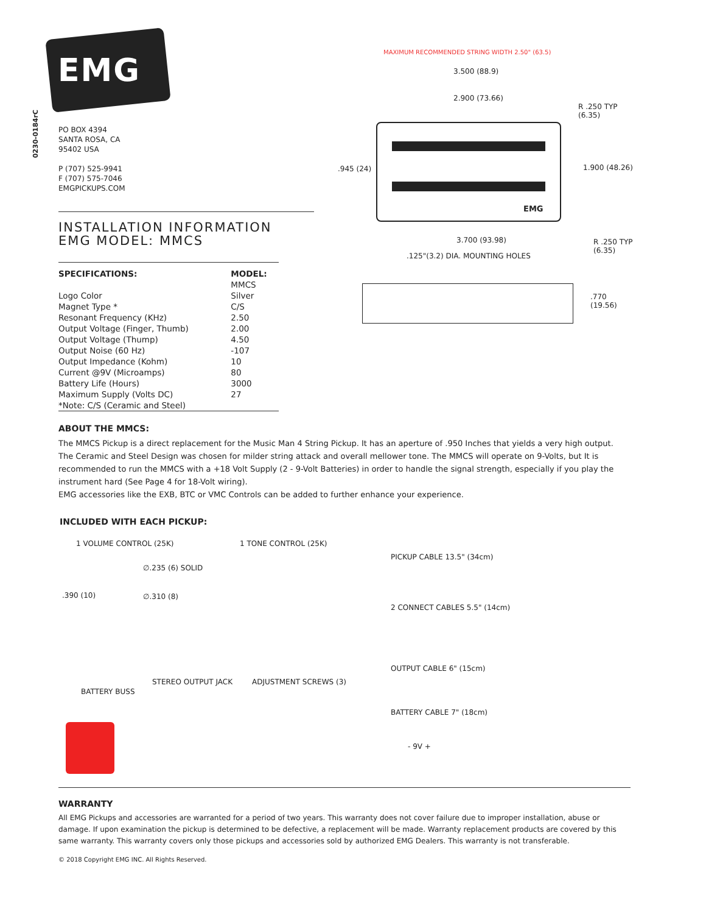0230-0184rC
EMG
PO BOX 4394
SANTA ROSA, CA
95402 USA
P (707) 525-9941
F (707) 575-7046
EMGPICKUPS.COM
INSTALLATION INFORMATION
EMG MODEL: MMCS
| SPECIFICATIONS: | MODEL: |
| --- | --- |
| | MMCS |
| Logo Color | Silver |
| Magnet Type * | C/S |
| Resonant Frequency (KHz) | 2.50 |
| Output Voltage (Finger, Thumb) | 2.00 |
| Output Voltage (Thump) | 4.50 |
| Output Noise (60 Hz) | -107 |
| Output Impedance (Kohm) | 10 |
| Current @9V (Microamps) | 80 |
| Battery Life (Hours) | 3000 |
| Maximum Supply (Volts DC) | 27 |
| *Note: C/S (Ceramic and Steel) | |
MAXIMUM RECOMMENDED STRING WIDTH 2.50" (63.5)
3.500 (88.9)
2.900 (73.66)
R .250 TYP (6.35)
.945 (24) 1.900 (48.26)
EMG
3.700 (93.98) R .250 TYP (6.35)
.125"(3.2) DIA. MOUNTING HOLES
.770 (19.56)
ABOUT THE MMCS:
The MMCS Pickup is a direct replacement for the Music Man 4 String Pickup. It has an aperture of .950 Inches that yields a very high output. The Ceramic and Steel Design was chosen for milder string attack and overall mellower tone. The MMCS will operate on 9-Volts, but It is recommended to run the MMCS with a +18 Volt Supply (2 - 9-Volt Batteries) in order to handle the signal strength, especially if you play the instrument hard (See Page 4 for 18-Volt wiring).
EMG accessories like the EXB, BTC or VMC Controls can be added to further enhance your experience.
INCLUDED WITH EACH PICKUP:
1 VOLUME CONTROL (25K)
∅.235 (6) SOLID
.390 (10) ∅.310 (8)
1 TONE CONTROL (25K)
PICKUP CABLE 13.5" (34cm)
2 CONNECT CABLES 5.5" (14cm)
OUTPUT CABLE 6" (15cm)
STEREO OUTPUT JACK ADJUSTMENT SCREWS (3)
BATTERY BUSS
BATTERY CABLE 7" (18cm)
- 9V +
WARRANTY
All EMG Pickups and accessories are warranted for a period of two years. This warranty does not cover failure due to improper installation, abuse or damage. If upon examination the pickup is determined to be defective, a replacement will be made. Warranty replacement products are covered by this same warranty. This warranty covers only those pickups and accessories sold by authorized EMG Dealers. This warranty is not transferable.
© 2018 Copyright EMG INC. All Rights Reserved.